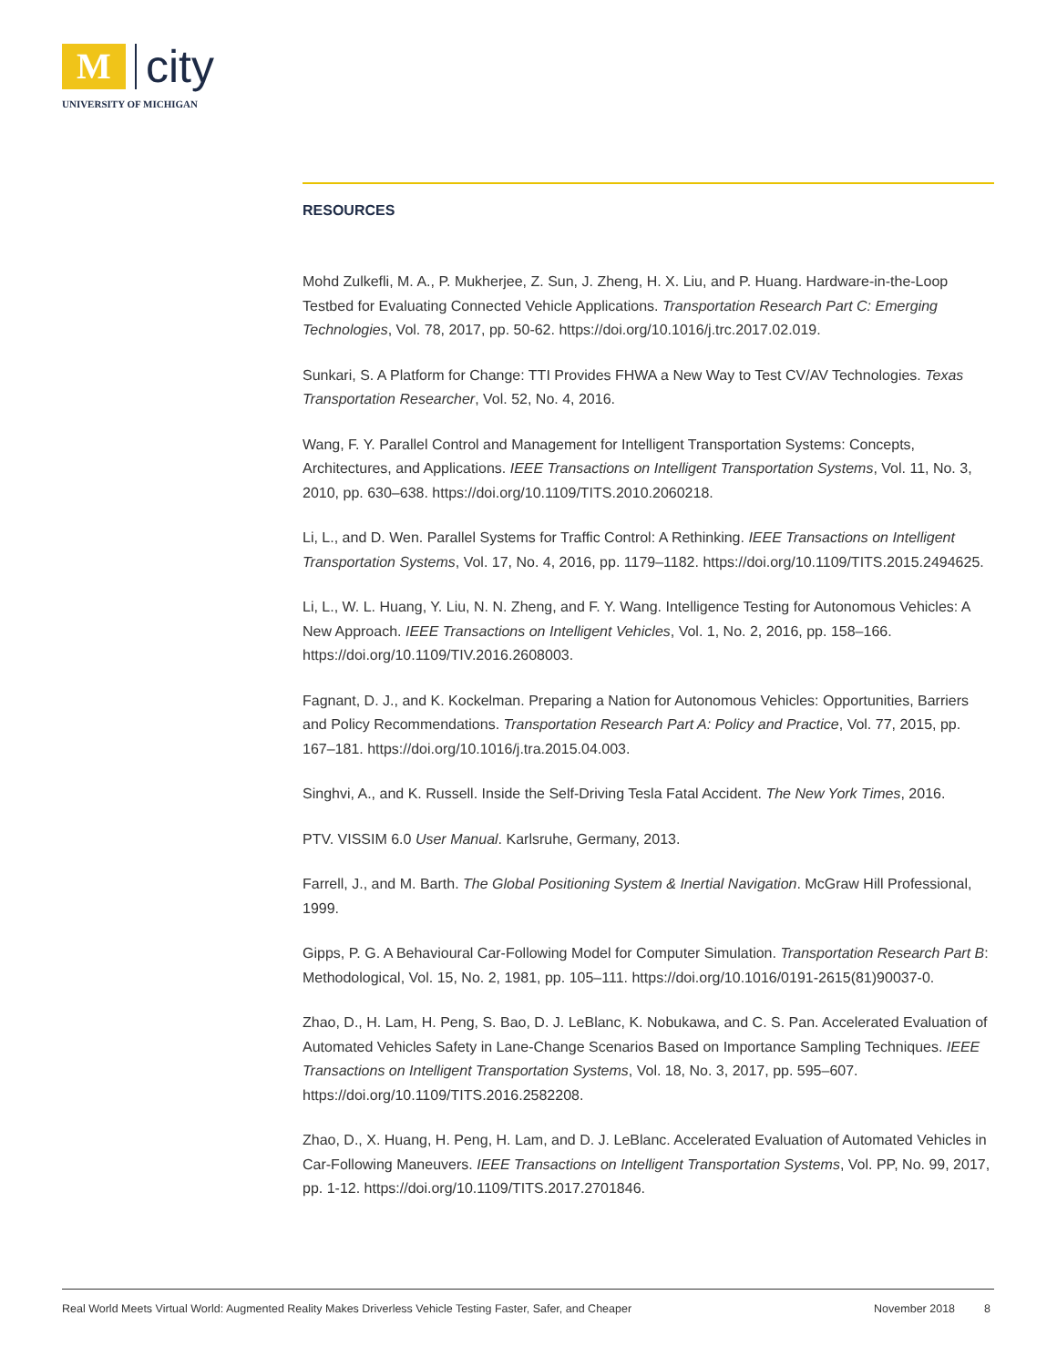M
city
UNIVERSITY OF MICHIGAN
RESOURCES
Mohd Zulkefli, M. A., P. Mukherjee, Z. Sun, J. Zheng, H. X. Liu, and P. Huang. Hardware-in-the-Loop Testbed for Evaluating Connected Vehicle Applications. Transportation Research Part C: Emerging Technologies, Vol. 78, 2017, pp. 50-62. https://doi.org/10.1016/j.trc.2017.02.019.
Sunkari, S. A Platform for Change: TTI Provides FHWA a New Way to Test CV/AV Technologies. Texas Transportation Researcher, Vol. 52, No. 4, 2016.
Wang, F. Y. Parallel Control and Management for Intelligent Transportation Systems: Concepts, Architectures, and Applications. IEEE Transactions on Intelligent Transportation Systems, Vol. 11, No. 3, 2010, pp. 630–638. https://doi.org/10.1109/TITS.2010.2060218.
Li, L., and D. Wen. Parallel Systems for Traffic Control: A Rethinking. IEEE Transactions on Intelligent Transportation Systems, Vol. 17, No. 4, 2016, pp. 1179–1182. https://doi.org/10.1109/TITS.2015.2494625.
Li, L., W. L. Huang, Y. Liu, N. N. Zheng, and F. Y. Wang. Intelligence Testing for Autonomous Vehicles: A New Approach. IEEE Transactions on Intelligent Vehicles, Vol. 1, No. 2, 2016, pp. 158–166. https://doi.org/10.1109/TIV.2016.2608003.
Fagnant, D. J., and K. Kockelman. Preparing a Nation for Autonomous Vehicles: Opportunities, Barriers and Policy Recommendations. Transportation Research Part A: Policy and Practice, Vol. 77, 2015, pp. 167–181. https://doi.org/10.1016/j.tra.2015.04.003.
Singhvi, A., and K. Russell. Inside the Self-Driving Tesla Fatal Accident. The New York Times, 2016.
PTV. VISSIM 6.0 User Manual. Karlsruhe, Germany, 2013.
Farrell, J., and M. Barth. The Global Positioning System & Inertial Navigation. McGraw Hill Professional, 1999.
Gipps, P. G. A Behavioural Car-Following Model for Computer Simulation. Transportation Research Part B: Methodological, Vol. 15, No. 2, 1981, pp. 105–111. https://doi.org/10.1016/0191-2615(81)90037-0.
Zhao, D., H. Lam, H. Peng, S. Bao, D. J. LeBlanc, K. Nobukawa, and C. S. Pan. Accelerated Evaluation of Automated Vehicles Safety in Lane-Change Scenarios Based on Importance Sampling Techniques. IEEE Transactions on Intelligent Transportation Systems, Vol. 18, No. 3, 2017, pp. 595–607. https://doi.org/10.1109/TITS.2016.2582208.
Zhao, D., X. Huang, H. Peng, H. Lam, and D. J. LeBlanc. Accelerated Evaluation of Automated Vehicles in Car-Following Maneuvers. IEEE Transactions on Intelligent Transportation Systems, Vol. PP, No. 99, 2017, pp. 1-12. https://doi.org/10.1109/TITS.2017.2701846.
Real World Meets Virtual World: Augmented Reality Makes Driverless Vehicle Testing Faster, Safer, and Cheaper November 2018 8